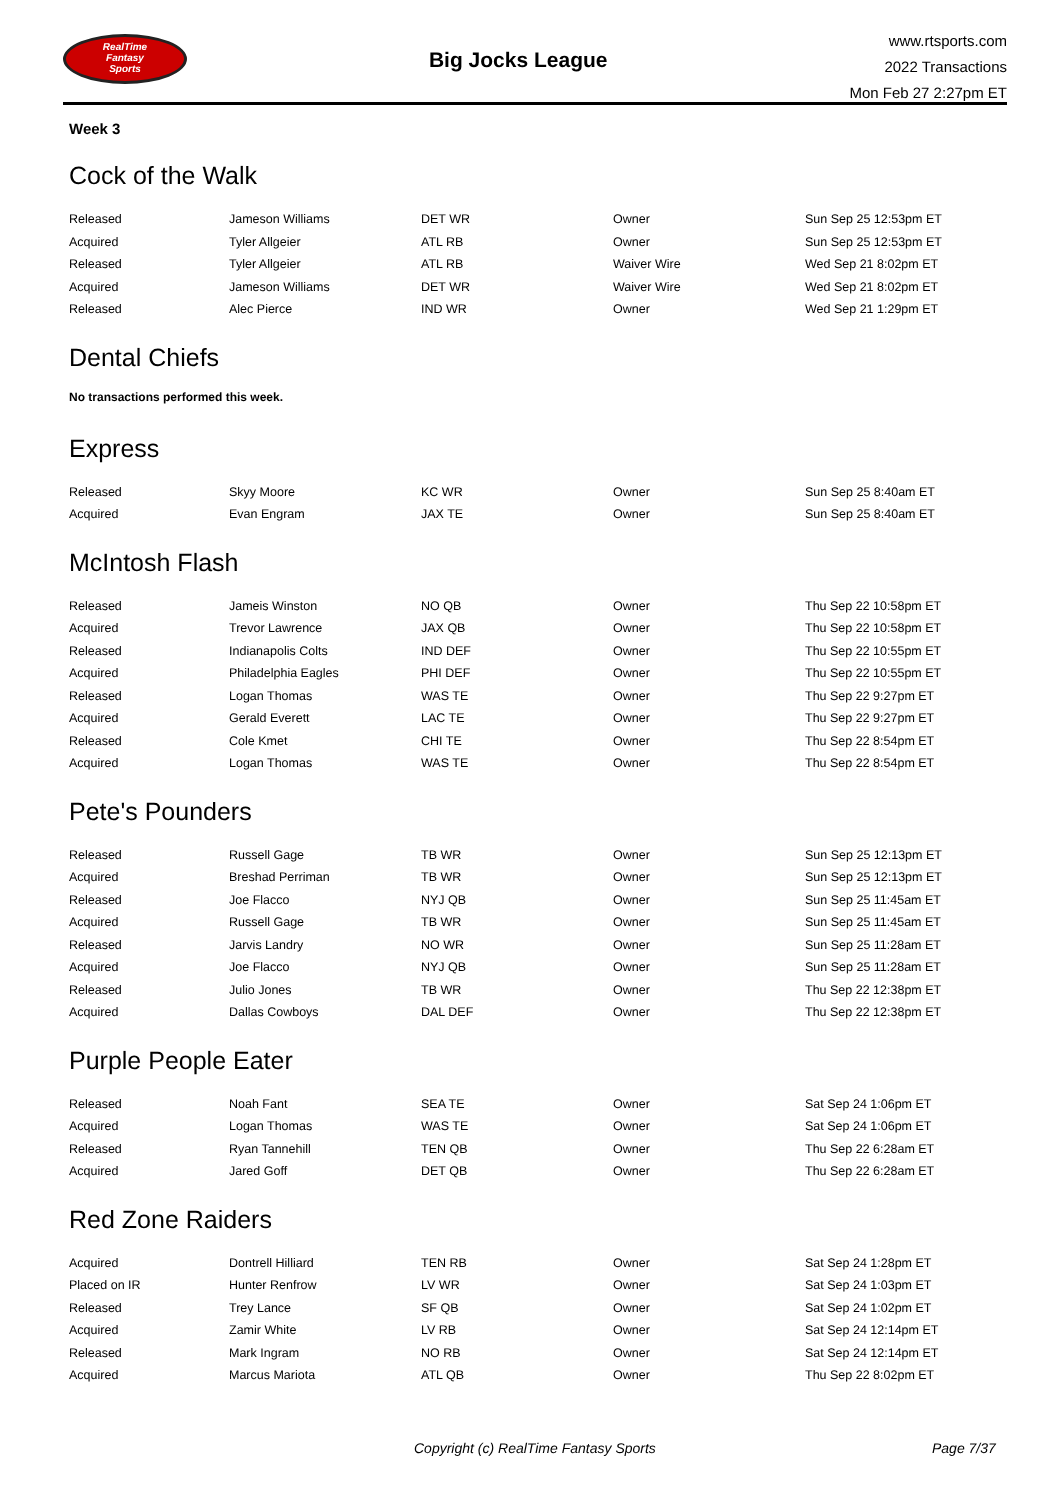RealTime
Fantasy
Sports
Big Jocks League
www.rtsports.com
2022 Transactions
Mon Feb 27 2:27pm ET
Week 3
Cock of the Walk
| Released | Jameson Williams | DET WR | Owner | Sun Sep 25 12:53pm ET |
| Acquired | Tyler Allgeier | ATL RB | Owner | Sun Sep 25 12:53pm ET |
| Released | Tyler Allgeier | ATL RB | Waiver Wire | Wed Sep 21 8:02pm ET |
| Acquired | Jameson Williams | DET WR | Waiver Wire | Wed Sep 21 8:02pm ET |
| Released | Alec Pierce | IND WR | Owner | Wed Sep 21 1:29pm ET |
Dental Chiefs
No transactions performed this week.
Express
| Released | Skyy Moore | KC WR | Owner | Sun Sep 25 8:40am ET |
| Acquired | Evan Engram | JAX TE | Owner | Sun Sep 25 8:40am ET |
McIntosh Flash
| Released | Jameis Winston | NO QB | Owner | Thu Sep 22 10:58pm ET |
| Acquired | Trevor Lawrence | JAX QB | Owner | Thu Sep 22 10:58pm ET |
| Released | Indianapolis Colts | IND DEF | Owner | Thu Sep 22 10:55pm ET |
| Acquired | Philadelphia Eagles | PHI DEF | Owner | Thu Sep 22 10:55pm ET |
| Released | Logan Thomas | WAS TE | Owner | Thu Sep 22 9:27pm ET |
| Acquired | Gerald Everett | LAC TE | Owner | Thu Sep 22 9:27pm ET |
| Released | Cole Kmet | CHI TE | Owner | Thu Sep 22 8:54pm ET |
| Acquired | Logan Thomas | WAS TE | Owner | Thu Sep 22 8:54pm ET |
Pete's Pounders
| Released | Russell Gage | TB WR | Owner | Sun Sep 25 12:13pm ET |
| Acquired | Breshad Perriman | TB WR | Owner | Sun Sep 25 12:13pm ET |
| Released | Joe Flacco | NYJ QB | Owner | Sun Sep 25 11:45am ET |
| Acquired | Russell Gage | TB WR | Owner | Sun Sep 25 11:45am ET |
| Released | Jarvis Landry | NO WR | Owner | Sun Sep 25 11:28am ET |
| Acquired | Joe Flacco | NYJ QB | Owner | Sun Sep 25 11:28am ET |
| Released | Julio Jones | TB WR | Owner | Thu Sep 22 12:38pm ET |
| Acquired | Dallas Cowboys | DAL DEF | Owner | Thu Sep 22 12:38pm ET |
Purple People Eater
| Released | Noah Fant | SEA TE | Owner | Sat Sep 24 1:06pm ET |
| Acquired | Logan Thomas | WAS TE | Owner | Sat Sep 24 1:06pm ET |
| Released | Ryan Tannehill | TEN QB | Owner | Thu Sep 22 6:28am ET |
| Acquired | Jared Goff | DET QB | Owner | Thu Sep 22 6:28am ET |
Red Zone Raiders
| Acquired | Dontrell Hilliard | TEN RB | Owner | Sat Sep 24 1:28pm ET |
| Placed on IR | Hunter Renfrow | LV WR | Owner | Sat Sep 24 1:03pm ET |
| Released | Trey Lance | SF QB | Owner | Sat Sep 24 1:02pm ET |
| Acquired | Zamir White | LV RB | Owner | Sat Sep 24 12:14pm ET |
| Released | Mark Ingram | NO RB | Owner | Sat Sep 24 12:14pm ET |
| Acquired | Marcus Mariota | ATL QB | Owner | Thu Sep 22 8:02pm ET |
Copyright (c) RealTime Fantasy Sports Page 7/37